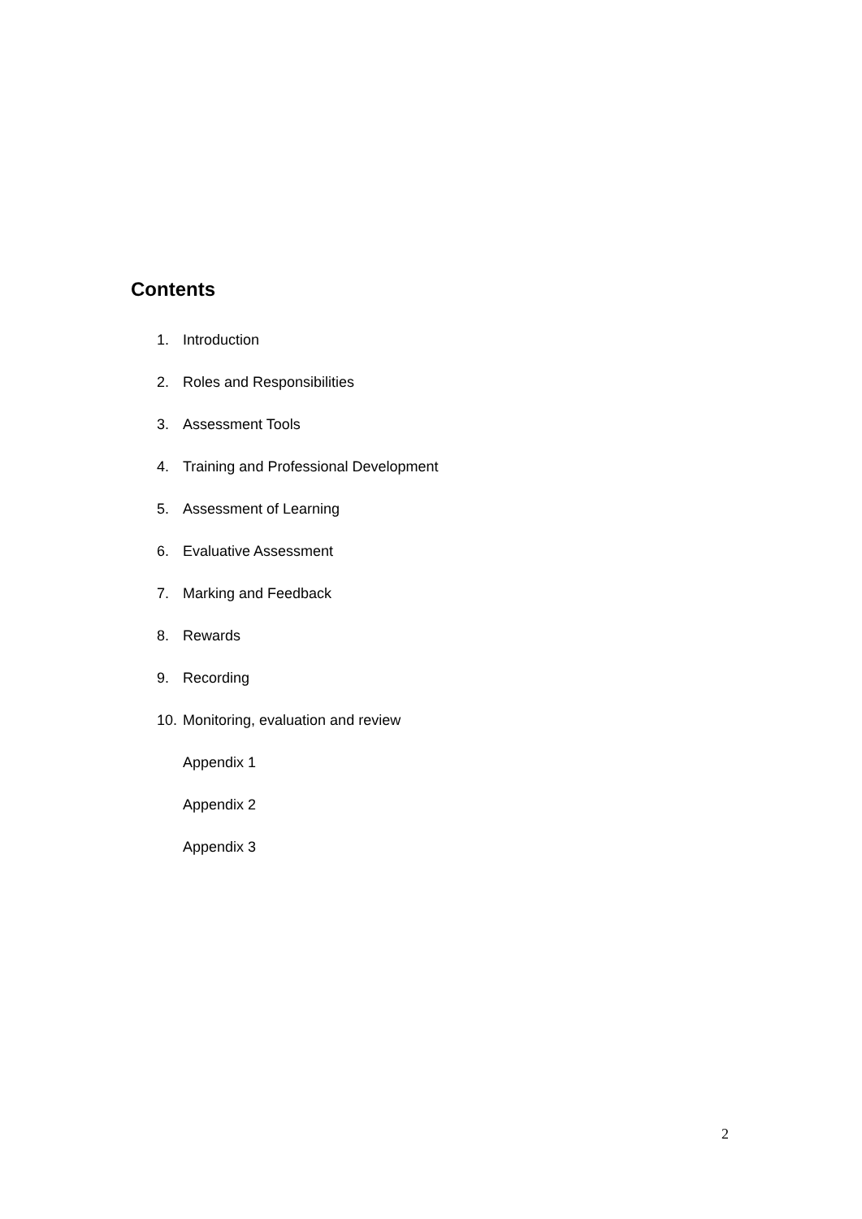Contents
1. Introduction
2. Roles and Responsibilities
3. Assessment Tools
4. Training and Professional Development
5. Assessment of Learning
6. Evaluative Assessment
7. Marking and Feedback
8. Rewards
9. Recording
10. Monitoring, evaluation and review
Appendix 1
Appendix 2
Appendix 3
2